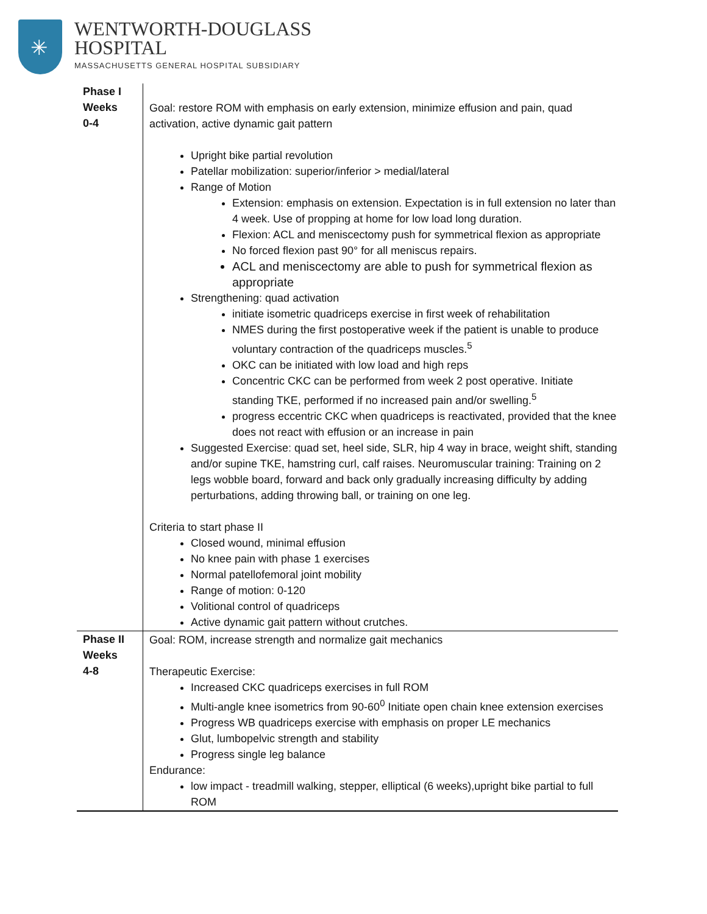✳
WENTWORTH-DOUGLASS
HOSPITAL
MASSACHUSETTS GENERAL HOSPITAL SUBSIDIARY
| Phase I Weeks 0-4 | Goal: restore ROM with emphasis on early extension, minimize effusion and pain, quad activation, active dynamic gait pattern Upright bike partial revolution Patellar mobilization: superior/inferior > medial/lateral Range of Motion Extension: emphasis on extension. Expectation is in full extension no later than 4 week. Use of propping at home for low load long duration. Flexion: ACL and meniscectomy push for symmetrical flexion as appropriate No forced flexion past 90° for all meniscus repairs. ACL and meniscectomy are able to push for symmetrical flexion as appropriate Strengthening: quad activation initiate isometric quadriceps exercise in first week of rehabilitation NMES during the first postoperative week if the patient is unable to produce voluntary contraction of the quadriceps muscles.<sup>5</sup> OKC can be initiated with low load and high reps Concentric CKC can be performed from week 2 post operative. Initiate standing TKE, performed if no increased pain and/or swelling.<sup>5</sup> progress eccentric CKC when quadriceps is reactivated, provided that the knee does not react with effusion or an increase in pain Suggested Exercise: quad set, heel side, SLR, hip 4 way in brace, weight shift, standing and/or supine TKE, hamstring curl, calf raises. Neuromuscular training: Training on 2 legs wobble board, forward and back only gradually increasing difficulty by adding perturbations, adding throwing ball, or training on one leg. Criteria to start phase II Closed wound, minimal effusion No knee pain with phase 1 exercises Normal patellofemoral joint mobility Range of motion: 0-120 Volitional control of quadriceps Active dynamic gait pattern without crutches. |
| Phase II Weeks 4-8 | Goal: ROM, increase strength and normalize gait mechanics Therapeutic Exercise: Increased CKC quadriceps exercises in full ROM Multi-angle knee isometrics from 90-60<sup>0</sup> Initiate open chain knee extension exercises Progress WB quadriceps exercise with emphasis on proper LE mechanics Glut, lumbopelvic strength and stability Progress single leg balance Endurance: low impact - treadmill walking, stepper, elliptical (6 weeks),upright bike partial to full ROM |